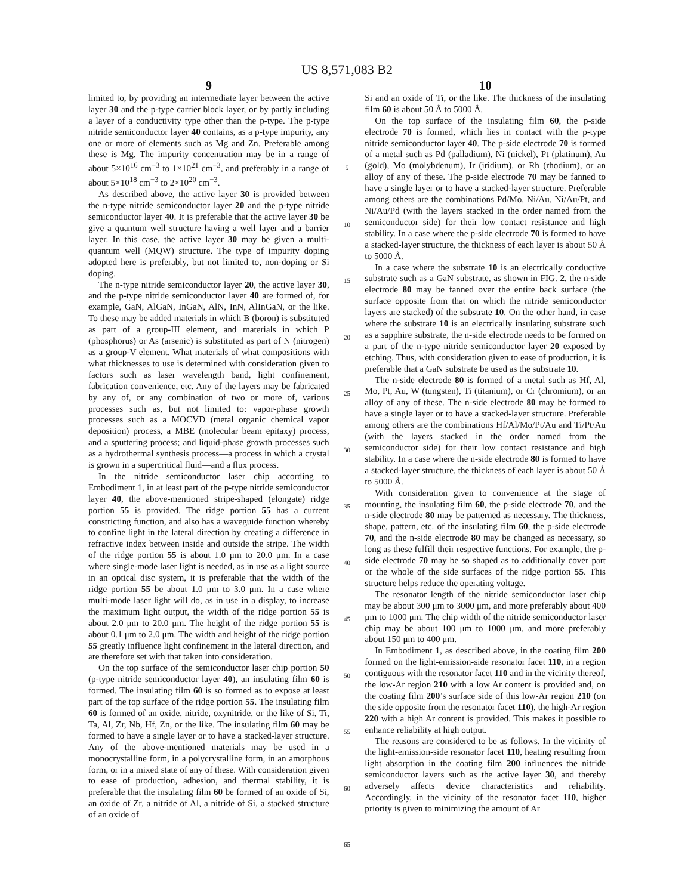US 8,571,083 B2
9
limited to, by providing an intermediate layer between the active layer 30 and the p-type carrier block layer, or by partly including a layer of a conductivity type other than the p-type. The p-type nitride semiconductor layer 40 contains, as a p-type impurity, any one or more of elements such as Mg and Zn. Preferable among these is Mg. The impurity concentration may be in a range of about 5×10<sup>16</sup> cm<sup>−3</sup> to 1×10<sup>21</sup> cm<sup>−3</sup>, and preferably in a range of about 5×10<sup>18</sup> cm<sup>−3</sup> to 2×10<sup>20</sup> cm<sup>−3</sup>.
As described above, the active layer 30 is provided between the n-type nitride semiconductor layer 20 and the p-type nitride semiconductor layer 40. It is preferable that the active layer 30 be give a quantum well structure having a well layer and a barrier layer. In this case, the active layer 30 may be given a multi-quantum well (MQW) structure. The type of impurity doping adopted here is preferably, but not limited to, non-doping or Si doping.
The n-type nitride semiconductor layer 20, the active layer 30, and the p-type nitride semiconductor layer 40 are formed of, for example, GaN, AlGaN, InGaN, AlN, InN, AlInGaN, or the like. To these may be added materials in which B (boron) is substituted as part of a group-III element, and materials in which P (phosphorus) or As (arsenic) is substituted as part of N (nitrogen) as a group-V element. What materials of what compositions with what thicknesses to use is determined with consideration given to factors such as laser wavelength band, light confinement, fabrication convenience, etc. Any of the layers may be fabricated by any of, or any combination of two or more of, various processes such as, but not limited to: vapor-phase growth processes such as a MOCVD (metal organic chemical vapor deposition) process, a MBE (molecular beam epitaxy) process, and a sputtering process; and liquid-phase growth processes such as a hydrothermal synthesis process—a process in which a crystal is grown in a supercritical fluid—and a flux process.
In the nitride semiconductor laser chip according to Embodiment 1, in at least part of the p-type nitride semiconductor layer 40, the above-mentioned stripe-shaped (elongate) ridge portion 55 is provided. The ridge portion 55 has a current constricting function, and also has a waveguide function whereby to confine light in the lateral direction by creating a difference in refractive index between inside and outside the stripe. The width of the ridge portion 55 is about 1.0 μm to 20.0 μm. In a case where single-mode laser light is needed, as in use as a light source in an optical disc system, it is preferable that the width of the ridge portion 55 be about 1.0 μm to 3.0 μm. In a case where multi-mode laser light will do, as in use in a display, to increase the maximum light output, the width of the ridge portion 55 is about 2.0 μm to 20.0 μm. The height of the ridge portion 55 is about 0.1 μm to 2.0 μm. The width and height of the ridge portion 55 greatly influence light confinement in the lateral direction, and are therefore set with that taken into consideration.
On the top surface of the semiconductor laser chip portion 50 (p-type nitride semiconductor layer 40), an insulating film 60 is formed. The insulating film 60 is so formed as to expose at least part of the top surface of the ridge portion 55. The insulating film 60 is formed of an oxide, nitride, oxynitride, or the like of Si, Ti, Ta, Al, Zr, Nb, Hf, Zn, or the like. The insulating film 60 may be formed to have a single layer or to have a stacked-layer structure. Any of the above-mentioned materials may be used in a monocrystalline form, in a polycrystalline form, in an amorphous form, or in a mixed state of any of these. With consideration given to ease of production, adhesion, and thermal stability, it is preferable that the insulating film 60 be formed of an oxide of Si, an oxide of Zr, a nitride of Al, a nitride of Si, a stacked structure of an oxide of
5
10
15
20
25
30
35
40
45
50
55
60
65
10
Si and an oxide of Ti, or the like. The thickness of the insulating film 60 is about 50 Å to 5000 Å.
On the top surface of the insulating film 60, the p-side electrode 70 is formed, which lies in contact with the p-type nitride semiconductor layer 40. The p-side electrode 70 is formed of a metal such as Pd (palladium), Ni (nickel), Pt (platinum), Au (gold), Mo (molybdenum), Ir (iridium), or Rh (rhodium), or an alloy of any of these. The p-side electrode 70 may be fanned to have a single layer or to have a stacked-layer structure. Preferable among others are the combinations Pd/Mo, Ni/Au, Ni/Au/Pt, and Ni/Au/Pd (with the layers stacked in the order named from the semiconductor side) for their low contact resistance and high stability. In a case where the p-side electrode 70 is formed to have a stacked-layer structure, the thickness of each layer is about 50 Å to 5000 Å.
In a case where the substrate 10 is an electrically conductive substrate such as a GaN substrate, as shown in FIG. 2, the n-side electrode 80 may be fanned over the entire back surface (the surface opposite from that on which the nitride semiconductor layers are stacked) of the substrate 10. On the other hand, in case where the substrate 10 is an electrically insulating substrate such as a sapphire substrate, the n-side electrode needs to be formed on a part of the n-type nitride semiconductor layer 20 exposed by etching. Thus, with consideration given to ease of production, it is preferable that a GaN substrate be used as the substrate 10.
The n-side electrode 80 is formed of a metal such as Hf, Al, Mo, Pt, Au, W (tungsten), Ti (titanium), or Cr (chromium), or an alloy of any of these. The n-side electrode 80 may be formed to have a single layer or to have a stacked-layer structure. Preferable among others are the combinations Hf/Al/Mo/Pt/Au and Ti/Pt/Au (with the layers stacked in the order named from the semiconductor side) for their low contact resistance and high stability. In a case where the n-side electrode 80 is formed to have a stacked-layer structure, the thickness of each layer is about 50 Å to 5000 Å.
With consideration given to convenience at the stage of mounting, the insulating film 60, the p-side electrode 70, and the n-side electrode 80 may be patterned as necessary. The thickness, shape, pattern, etc. of the insulating film 60, the p-side electrode 70, and the n-side electrode 80 may be changed as necessary, so long as these fulfill their respective functions. For example, the p-side electrode 70 may be so shaped as to additionally cover part or the whole of the side surfaces of the ridge portion 55. This structure helps reduce the operating voltage.
The resonator length of the nitride semiconductor laser chip may be about 300 μm to 3000 μm, and more preferably about 400 μm to 1000 μm. The chip width of the nitride semiconductor laser chip may be about 100 μm to 1000 μm, and more preferably about 150 μm to 400 μm.
In Embodiment 1, as described above, in the coating film 200 formed on the light-emission-side resonator facet 110, in a region contiguous with the resonator facet 110 and in the vicinity thereof, the low-Ar region 210 with a low Ar content is provided and, on the coating film 200’s surface side of this low-Ar region 210 (on the side opposite from the resonator facet 110), the high-Ar region 220 with a high Ar content is provided. This makes it possible to enhance reliability at high output.
The reasons are considered to be as follows. In the vicinity of the light-emission-side resonator facet 110, heating resulting from light absorption in the coating film 200 influences the nitride semiconductor layers such as the active layer 30, and thereby adversely affects device characteristics and reliability. Accordingly, in the vicinity of the resonator facet 110, higher priority is given to minimizing the amount of Ar